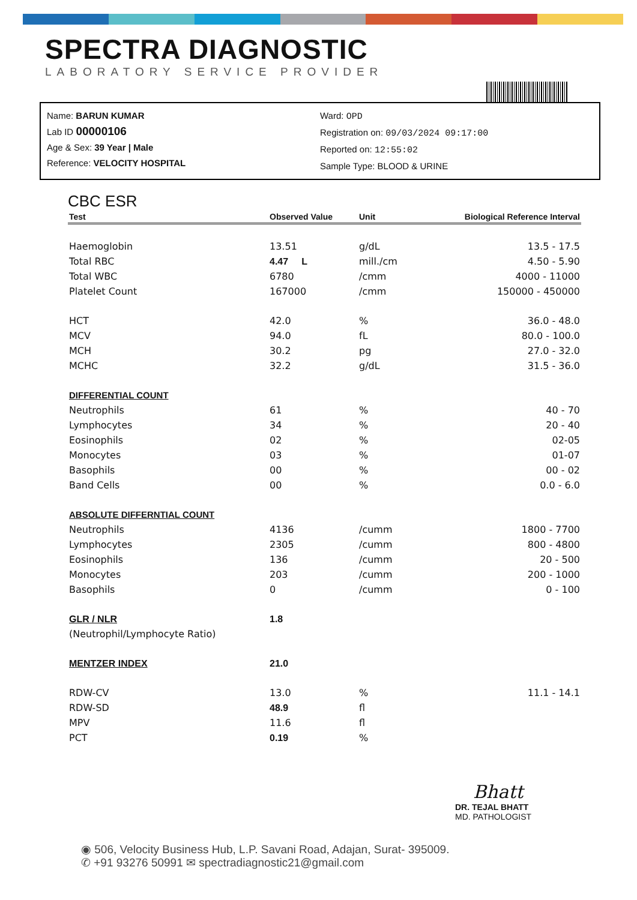SPECTRA DIAGNOSTIC
LABORATORY SERVICE PROVIDER
Name: BARUN KUMAR
Lab ID 00000106
Age & Sex: 39 Year | Male
Reference: VELOCITY HOSPITAL
Ward: OPD
Registration on: 09/03/2024 09:17:00
Reported on: 12:55:02
Sample Type: BLOOD & URINE
CBC ESR
| Test | Observed Value | Unit | Biological Reference Interval |
| --- | --- | --- | --- |
| Haemoglobin | 13.51 | g/dL | 13.5 - 17.5 |
| Total RBC | 4.47 L | mill./cm | 4.50 - 5.90 |
| Total WBC | 6780 | /cmm | 4000 - 11000 |
| Platelet Count | 167000 | /cmm | 150000 - 450000 |
| HCT | 42.0 | % | 36.0 - 48.0 |
| MCV | 94.0 | fL | 80.0 - 100.0 |
| MCH | 30.2 | pg | 27.0 - 32.0 |
| MCHC | 32.2 | g/dL | 31.5 - 36.0 |
| DIFFERENTIAL COUNT | | | |
| Neutrophils | 61 | % | 40 - 70 |
| Lymphocytes | 34 | % | 20 - 40 |
| Eosinophils | 02 | % | 02-05 |
| Monocytes | 03 | % | 01-07 |
| Basophils | 00 | % | 00 - 02 |
| Band Cells | 00 | % | 0.0 - 6.0 |
| ABSOLUTE DIFFERNTIAL COUNT | | | |
| Neutrophils | 4136 | /cumm | 1800 - 7700 |
| Lymphocytes | 2305 | /cumm | 800 - 4800 |
| Eosinophils | 136 | /cumm | 20 - 500 |
| Monocytes | 203 | /cumm | 200 - 1000 |
| Basophils | 0 | /cumm | 0 - 100 |
| GLR / NLR | 1.8 | | |
| (Neutrophil/Lymphocyte Ratio) | | | |
| MENTZER INDEX | 21.0 | | |
| RDW-CV | 13.0 | % | 11.1 - 14.1 |
| RDW-SD | 48.9 | fl | |
| MPV | 11.6 | fl | |
| PCT | 0.19 | % | |
Bhatt
DR. TEJAL BHATT
MD. PATHOLOGIST
◉ 506, Velocity Business Hub, L.P. Savani Road, Adajan, Surat- 395009.
✆ +91 93276 50991 ✉ spectradiagnostic21@gmail.com